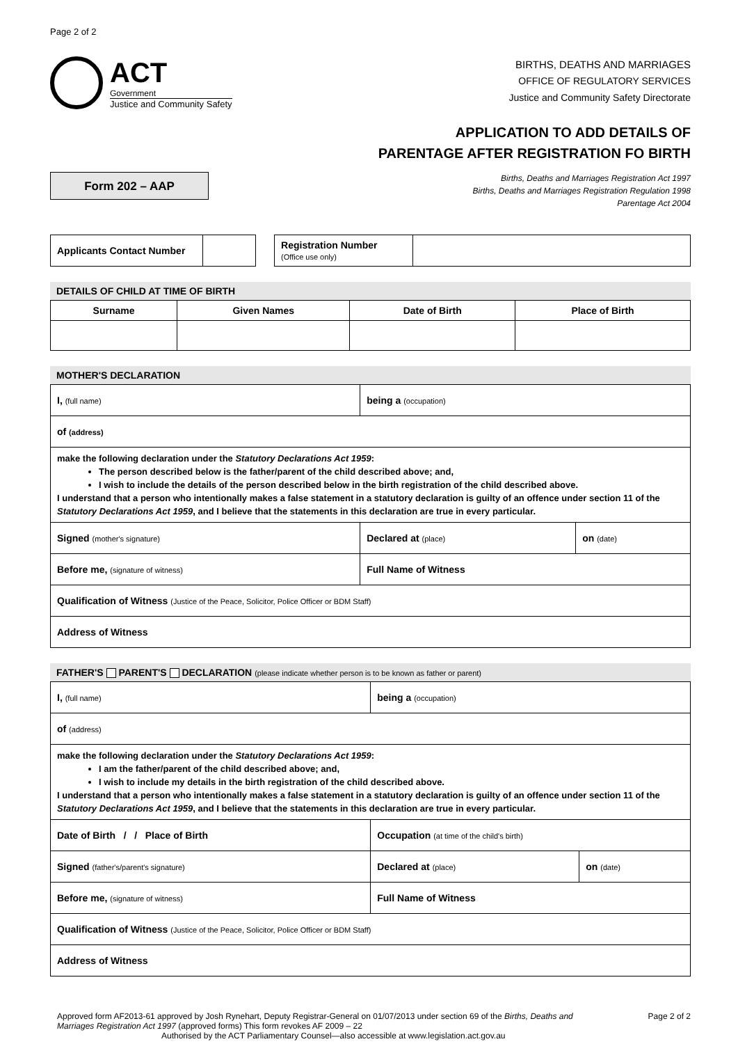Page 2 of 2
ACT
Government
Justice and Community Safety
BIRTHS, DEATHS AND MARRIAGES
OFFICE OF REGULATORY SERVICES
Justice and Community Safety Directorate
APPLICATION TO ADD DETAILS OF
PARENTAGE AFTER REGISTRATION FO BIRTH
Form 202 – AAP
Births, Deaths and Marriages Registration Act 1997
Births, Deaths and Marriages Registration Regulation 1998
Parentage Act 2004
| Applicants Contact Number | |
| Registration Number (Office use only) | |
DETAILS OF CHILD AT TIME OF BIRTH
| Surname | Given Names | Date of Birth | Place of Birth |
| --- | --- | --- | --- |
MOTHER'S DECLARATION
| I, (full name) | being a (occupation) | |
| of (address) | | |
| make the following declaration under the Statutory Declarations Act 1959 : The person described below is the father/parent of the child described above; and, I wish to include the details of the person described below in the birth registration of the child described above. I understand that a person who intentionally makes a false statement in a statutory declaration is guilty of an offence under section 11 of the Statutory Declarations Act 1959 , and I believe that the statements in this declaration are true in every particular. | | |
| Signed (mother's signature) | Declared at (place) | on (date) |
| Before me, (signature of witness) | Full Name of Witness | |
| Qualification of Witness (Justice of the Peace, Solicitor, Police Officer or BDM Staff) | | |
| Address of Witness | | |
FATHER'S PARENT'S DECLARATION (please indicate whether person is to be known as father or parent)
| I, (full name) | being a (occupation) | |
| of (address) | | |
| make the following declaration under the Statutory Declarations Act 1959 : I am the father/parent of the child described above; and, I wish to include my details in the birth registration of the child described above. I understand that a person who intentionally makes a false statement in a statutory declaration is guilty of an offence under section 11 of the Statutory Declarations Act 1959 , and I believe that the statements in this declaration are true in every particular. | | |
| Date of Birth / / Place of Birth | Occupation (at time of the child's birth) | |
| Signed (father's/parent's signature) | Declared at (place) | on (date) |
| Before me, (signature of witness) | Full Name of Witness | |
| Qualification of Witness (Justice of the Peace, Solicitor, Police Officer or BDM Staff) | | |
| Address of Witness | | |
Approved form AF2013-61 approved by Josh Rynehart, Deputy Registrar-General on 01/07/2013 under section 69 of the Births, Deaths and Marriages Registration Act 1997 (approved forms) This form revokes AF 2009 – 22
Authorised by the ACT Parliamentary Counsel—also accessible at www.legislation.act.gov.au
Page 2 of 2